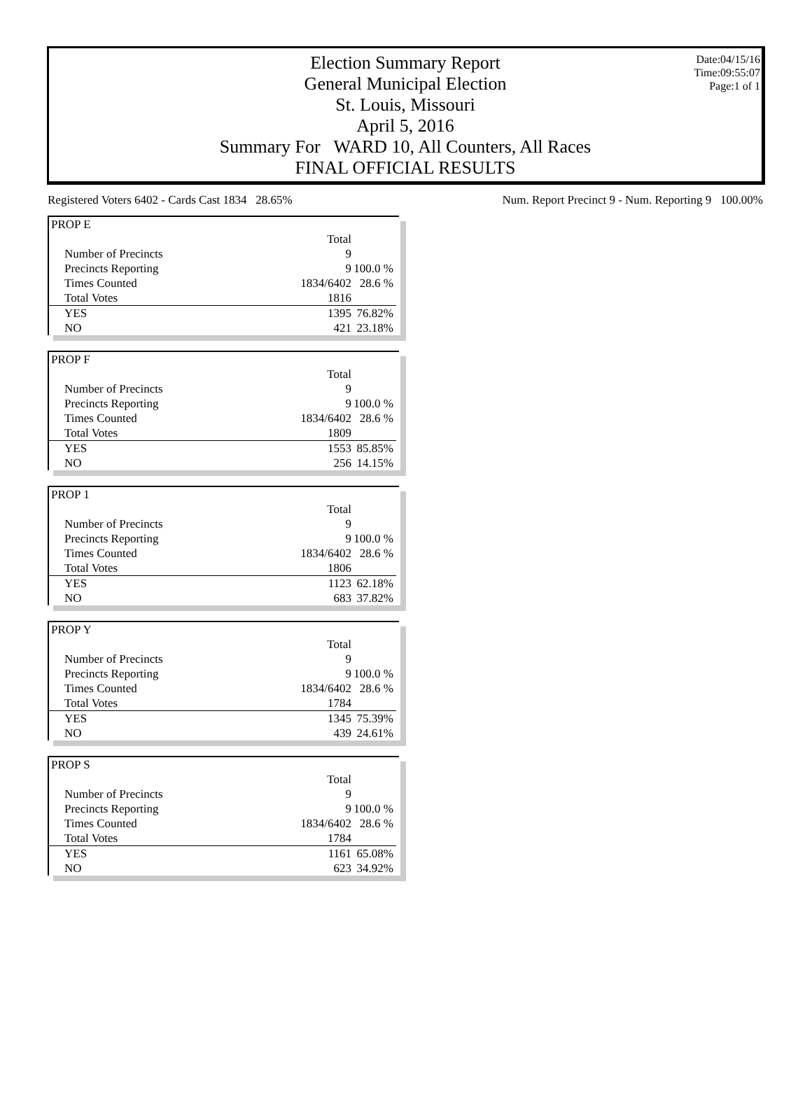Election Summary Report
General Municipal Election
St. Louis, Missouri
April 5, 2016
Summary For WARD 10, All Counters, All Races
FINAL OFFICIAL RESULTS
Date:04/15/16
Time:09:55:07
Page:1 of 1
Registered Voters 6402 - Cards Cast 1834 28.65% Num. Report Precinct 9 - Num. Reporting 9 100.00%
| PROP E | | |
| | Total | |
| Number of Precincts | 9 | |
| Precincts Reporting | 9 | 100.0 % |
| Times Counted | 1834/6402 | 28.6 % |
| Total Votes | 1816 | |
| YES | 1395 | 76.82% |
| NO | 421 | 23.18% |
| PROP F | | |
| | Total | |
| Number of Precincts | 9 | |
| Precincts Reporting | 9 | 100.0 % |
| Times Counted | 1834/6402 | 28.6 % |
| Total Votes | 1809 | |
| YES | 1553 | 85.85% |
| NO | 256 | 14.15% |
| PROP 1 | | |
| | Total | |
| Number of Precincts | 9 | |
| Precincts Reporting | 9 | 100.0 % |
| Times Counted | 1834/6402 | 28.6 % |
| Total Votes | 1806 | |
| YES | 1123 | 62.18% |
| NO | 683 | 37.82% |
| PROP Y | | |
| | Total | |
| Number of Precincts | 9 | |
| Precincts Reporting | 9 | 100.0 % |
| Times Counted | 1834/6402 | 28.6 % |
| Total Votes | 1784 | |
| YES | 1345 | 75.39% |
| NO | 439 | 24.61% |
| PROP S | | |
| | Total | |
| Number of Precincts | 9 | |
| Precincts Reporting | 9 | 100.0 % |
| Times Counted | 1834/6402 | 28.6 % |
| Total Votes | 1784 | |
| YES | 1161 | 65.08% |
| NO | 623 | 34.92% |